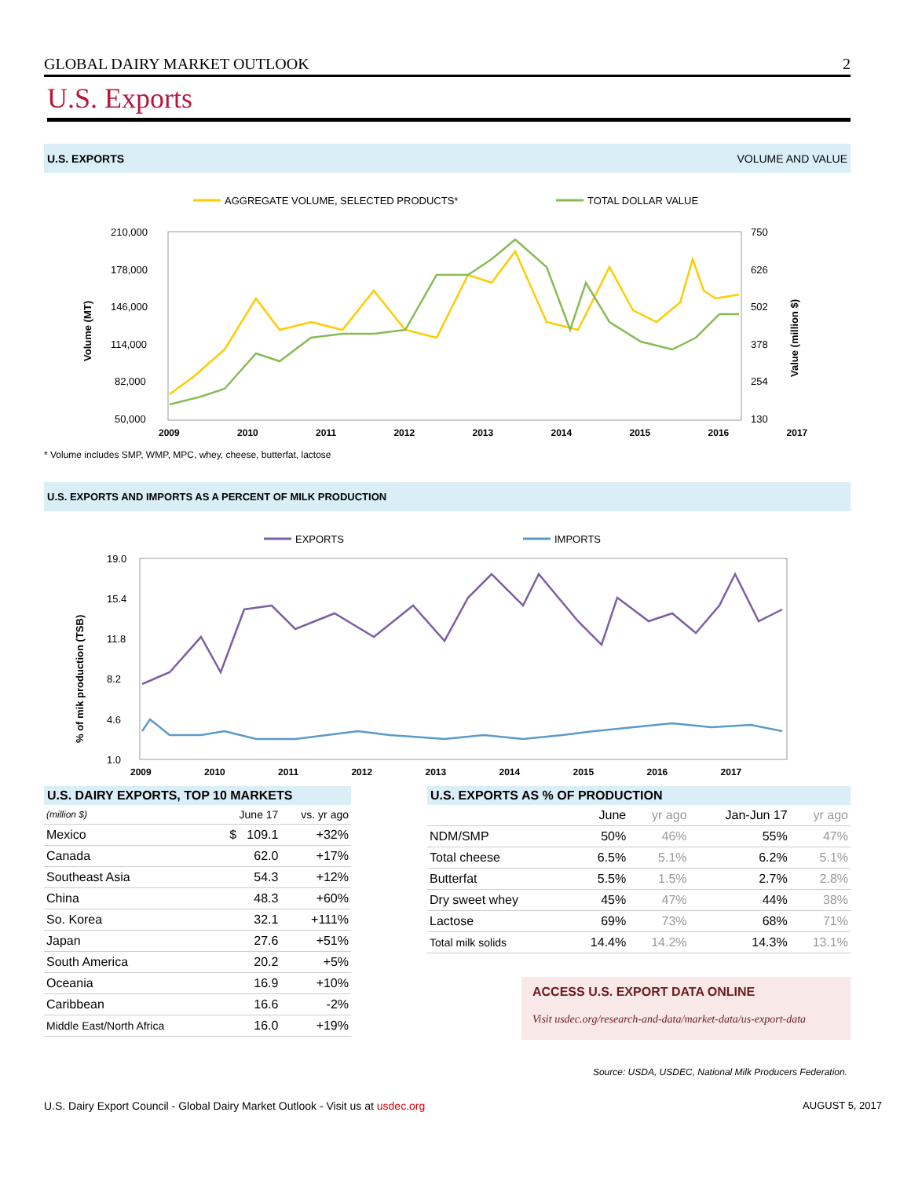GLOBAL DAIRY MARKET OUTLOOK 2
U.S. Exports
U.S. EXPORTS VOLUME AND VALUE
AGGREGATE VOLUME, SELECTED PRODUCTS*
TOTAL DOLLAR VALUE
210,000
178,000
146,000
114,000
82,000
50,000
750
626
502
378
254
130
Volume (MT)
Value (million $)
2009 2010 2011 2012 2013 2014 2015 2016 2017
* Volume includes SMP, WMP, MPC, whey, cheese, butterfat, lactose
U.S. EXPORTS AND IMPORTS AS A PERCENT OF MILK PRODUCTION
EXPORTS
IMPORTS
19.0
15.4
11.8
8.2
4.6
1.0
% of mik production (TSB)
2009 2010 2011 2012 2013 2014 2015 2016 2017
U.S. DAIRY EXPORTS, TOP 10 MARKETS
| (million $) | June 17 | vs. yr ago |
| --- | --- | --- |
| Mexico | $ 109.1 | +32% |
| Canada | 62.0 | +17% |
| Southeast Asia | 54.3 | +12% |
| China | 48.3 | +60% |
| So. Korea | 32.1 | +111% |
| Japan | 27.6 | +51% |
| South America | 20.2 | +5% |
| Oceania | 16.9 | +10% |
| Caribbean | 16.6 | -2% |
| Middle East/North Africa | 16.0 | +19% |
U.S. EXPORTS AS % OF PRODUCTION
| | June | yr ago | Jan-Jun 17 | yr ago |
| --- | --- | --- | --- | --- |
| NDM/SMP | 50% | 46% | 55% | 47% |
| Total cheese | 6.5% | 5.1% | 6.2% | 5.1% |
| Butterfat | 5.5% | 1.5% | 2.7% | 2.8% |
| Dry sweet whey | 45% | 47% | 44% | 38% |
| Lactose | 69% | 73% | 68% | 71% |
| Total milk solids | 14.4% | 14.2% | 14.3% | 13.1% |
ACCESS U.S. EXPORT DATA ONLINE
Visit usdec.org/research-and-data/market-data/us-export-data
Source: USDA, USDEC, National Milk Producers Federation.
U.S. Dairy Export Council - Global Dairy Market Outlook - Visit us at usdec.org AUGUST 5, 2017